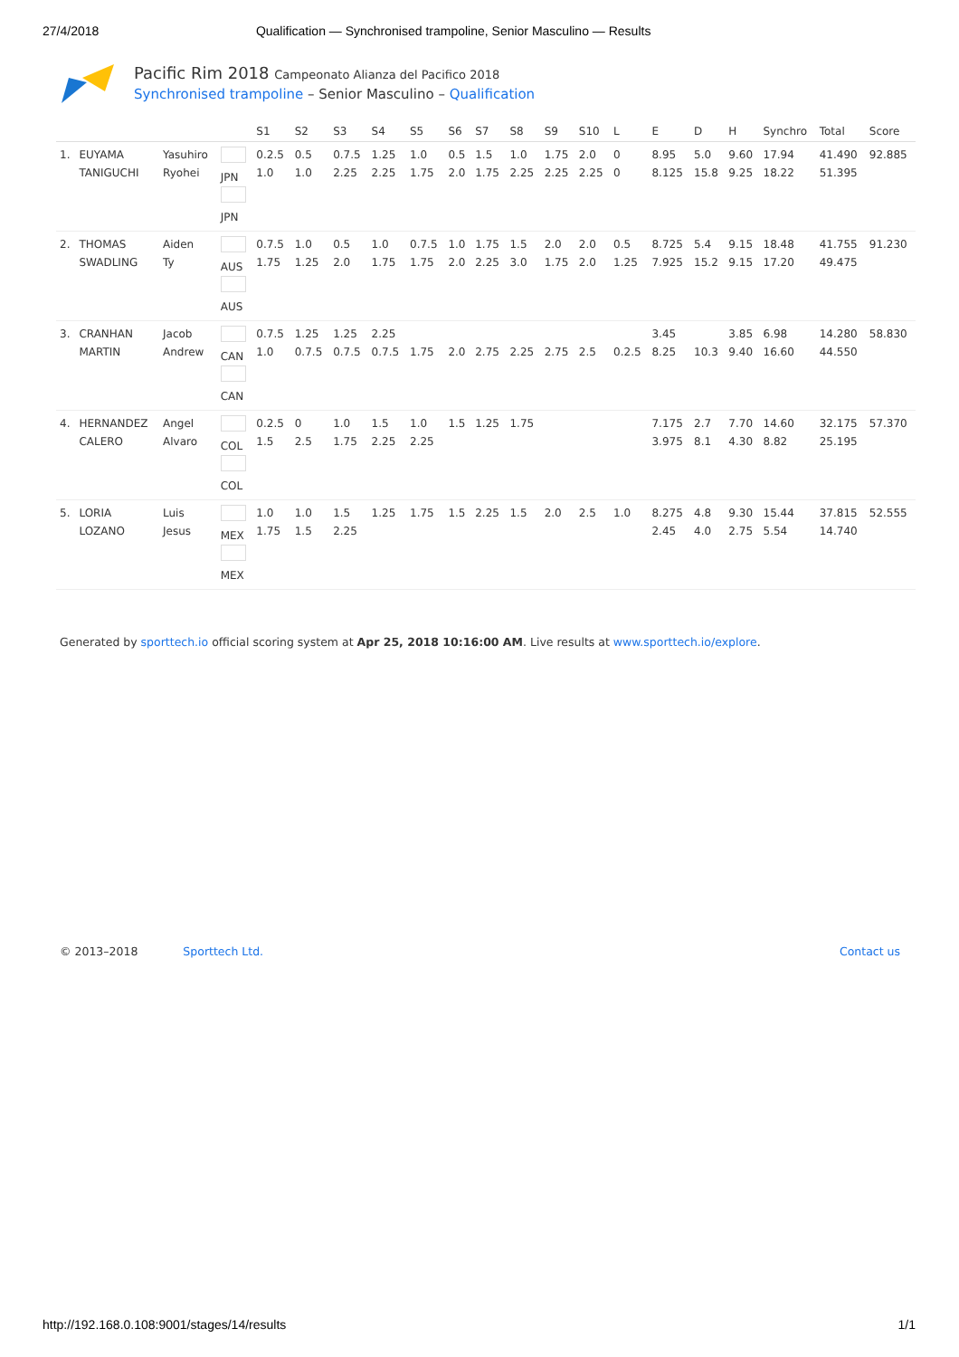27/4/2018 Qualification — Synchronised trampoline, Senior Masculino — Results
Pacific Rim 2018 Campeonato Alianza del Pacifico 2018
Synchronised trampoline – Senior Masculino – Qualification
| | | | | S1 | S2 | S3 | S4 | S5 | S6 | S7 | S8 | S9 | S10 | L | E | D | H | Synchro | Total | Score |
| --- | --- | --- | --- | --- | --- | --- | --- | --- | --- | --- | --- | --- | --- | --- | --- | --- | --- | --- | --- | --- |
| 1. | EUYAMA TANIGUCHI | Yasuhiro Ryohei | JPN JPN | 0.2.5 1.0 | 0.5 1.0 | 0.7.5 2.25 | 1.25 2.25 | 1.0 1.75 | 0.5 2.0 | 1.5 1.75 | 1.0 2.25 | 1.75 2.25 | 2.0 2.25 | 0 0 | 8.95 8.125 | 5.0 15.8 | 9.60 9.25 | 17.94 18.22 | 41.490 51.395 | 92.885 |
| 2. | THOMAS SWADLING | Aiden Ty | AUS AUS | 0.7.5 1.75 | 1.0 1.25 | 0.5 2.0 | 1.0 1.75 | 0.7.5 1.75 | 1.0 2.0 | 1.75 2.25 | 1.5 3.0 | 2.0 1.75 | 2.0 2.0 | 0.5 1.25 | 8.725 7.925 | 5.4 15.2 | 9.15 9.15 | 18.48 17.20 | 41.755 49.475 | 91.230 |
| 3. | CRANHAN MARTIN | Jacob Andrew | CAN CAN | 0.7.5 1.0 | 1.25 0.7.5 | 1.25 0.7.5 | 2.25 0.7.5 | 1.75 | 2.0 | 2.75 | 2.25 | 2.75 | 2.5 | 0.2.5 | 3.45 8.25 | 10.3 | 3.85 9.40 | 6.98 16.60 | 14.280 44.550 | 58.830 |
| 4. | HERNANDEZ CALERO | Angel Alvaro | COL COL | 0.2.5 1.5 | 0 2.5 | 1.0 1.75 | 1.5 2.25 | 1.0 2.25 | 1.5 | 1.25 | 1.75 | | | | 7.175 3.975 | 2.7 8.1 | 7.70 4.30 | 14.60 8.82 | 32.175 25.195 | 57.370 |
| 5. | LORIA LOZANO | Luis Jesus | MEX MEX | 1.0 1.75 | 1.0 1.5 | 1.5 2.25 | 1.25 | 1.75 | 1.5 | 2.25 | 1.5 | 2.0 | 2.5 | 1.0 | 8.275 2.45 | 4.8 4.0 | 9.30 2.75 | 15.44 5.54 | 37.815 14.740 | 52.555 |
Generated by sporttech.io official scoring system at Apr 25, 2018 10:16:00 AM. Live results at www.sporttech.io/explore.
© 2013–2018 Sporttech Ltd. Contact us
http://192.168.0.108:9001/stages/14/results 1/1